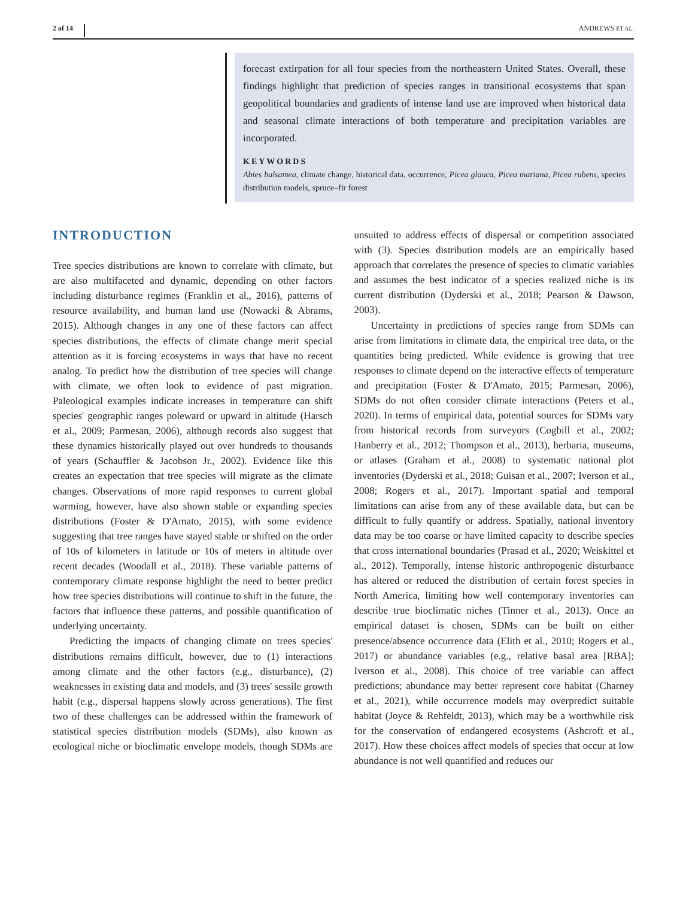2 of 14 ANDREWS ET AL.
forecast extirpation for all four species from the northeastern United States. Overall, these findings highlight that prediction of species ranges in transitional ecosystems that span geopolitical boundaries and gradients of intense land use are improved when historical data and seasonal climate interactions of both temperature and precipitation variables are incorporated.
KEYWORDS
Abies balsamea, climate change, historical data, occurrence, Picea glauca, Picea mariana, Picea rubens, species distribution models, spruce–fir forest
INTRODUCTION
Tree species distributions are known to correlate with climate, but are also multifaceted and dynamic, depending on other factors including disturbance regimes (Franklin et al., 2016), patterns of resource availability, and human land use (Nowacki & Abrams, 2015). Although changes in any one of these factors can affect species distributions, the effects of climate change merit special attention as it is forcing ecosystems in ways that have no recent analog. To predict how the distribution of tree species will change with climate, we often look to evidence of past migration. Paleological examples indicate increases in temperature can shift species' geographic ranges poleward or upward in altitude (Harsch et al., 2009; Parmesan, 2006), although records also suggest that these dynamics historically played out over hundreds to thousands of years (Schauffler & Jacobson Jr., 2002). Evidence like this creates an expectation that tree species will migrate as the climate changes. Observations of more rapid responses to current global warming, however, have also shown stable or expanding species distributions (Foster & D'Amato, 2015), with some evidence suggesting that tree ranges have stayed stable or shifted on the order of 10s of kilometers in latitude or 10s of meters in altitude over recent decades (Woodall et al., 2018). These variable patterns of contemporary climate response highlight the need to better predict how tree species distributions will continue to shift in the future, the factors that influence these patterns, and possible quantification of underlying uncertainty.
Predicting the impacts of changing climate on trees species' distributions remains difficult, however, due to (1) interactions among climate and the other factors (e.g., disturbance), (2) weaknesses in existing data and models, and (3) trees' sessile growth habit (e.g., dispersal happens slowly across generations). The first two of these challenges can be addressed within the framework of statistical species distribution models (SDMs), also known as ecological niche or bioclimatic envelope models, though SDMs are unsuited to address effects of dispersal or competition associated with (3). Species distribution models are an empirically based approach that correlates the presence of species to climatic variables and assumes the best indicator of a species realized niche is its current distribution (Dyderski et al., 2018; Pearson & Dawson, 2003).
Uncertainty in predictions of species range from SDMs can arise from limitations in climate data, the empirical tree data, or the quantities being predicted. While evidence is growing that tree responses to climate depend on the interactive effects of temperature and precipitation (Foster & D'Amato, 2015; Parmesan, 2006), SDMs do not often consider climate interactions (Peters et al., 2020). In terms of empirical data, potential sources for SDMs vary from historical records from surveyors (Cogbill et al., 2002; Hanberry et al., 2012; Thompson et al., 2013), herbaria, museums, or atlases (Graham et al., 2008) to systematic national plot inventories (Dyderski et al., 2018; Guisan et al., 2007; Iverson et al., 2008; Rogers et al., 2017). Important spatial and temporal limitations can arise from any of these available data, but can be difficult to fully quantify or address. Spatially, national inventory data may be too coarse or have limited capacity to describe species that cross international boundaries (Prasad et al., 2020; Weiskittel et al., 2012). Temporally, intense historic anthropogenic disturbance has altered or reduced the distribution of certain forest species in North America, limiting how well contemporary inventories can describe true bioclimatic niches (Tinner et al., 2013). Once an empirical dataset is chosen, SDMs can be built on either presence/absence occurrence data (Elith et al., 2010; Rogers et al., 2017) or abundance variables (e.g., relative basal area [RBA]; Iverson et al., 2008). This choice of tree variable can affect predictions; abundance may better represent core habitat (Charney et al., 2021), while occurrence models may overpredict suitable habitat (Joyce & Rehfeldt, 2013), which may be a worthwhile risk for the conservation of endangered ecosystems (Ashcroft et al., 2017). How these choices affect models of species that occur at low abundance is not well quantified and reduces our